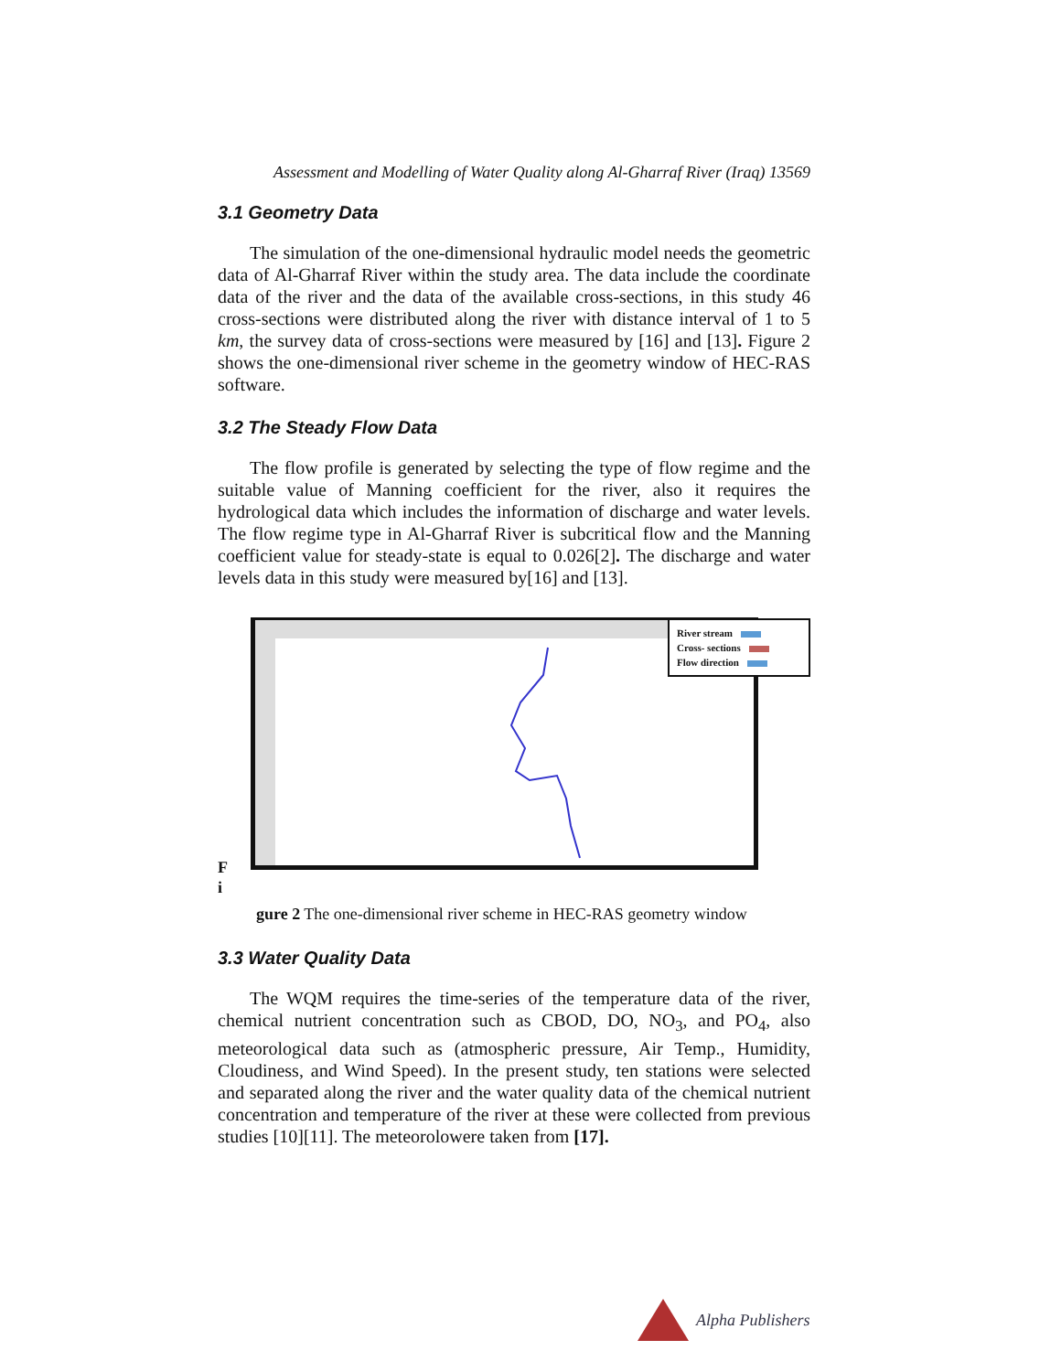Assessment and Modelling of Water Quality along Al-Gharraf River (Iraq) 13569
3.1 Geometry Data
The simulation of the one-dimensional hydraulic model needs the geometric data of Al-Gharraf River within the study area. The data include the coordinate data of the river and the data of the available cross-sections, in this study 46 cross-sections were distributed along the river with distance interval of 1 to 5 km, the survey data of cross-sections were measured by [16] and [13]. Figure 2 shows the one-dimensional river scheme in the geometry window of HEC-RAS software.
3.2 The Steady Flow Data
The flow profile is generated by selecting the type of flow regime and the suitable value of Manning coefficient for the river, also it requires the hydrological data which includes the information of discharge and water levels. The flow regime type in Al-Gharraf River is subcritical flow and the Manning coefficient value for steady-state is equal to 0.026[2]. The discharge and water levels data in this study were measured by[16] and [13].
F
i
River stream
Cross- sections
Flow direction
gure 2 The one-dimensional river scheme in HEC-RAS geometry window
3.3 Water Quality Data
The WQM requires the time-series of the temperature data of the river, chemical nutrient concentration such as CBOD, DO, NO<sub>3</sub>, and PO<sub>4</sub>, also meteorological data such as (atmospheric pressure, Air Temp., Humidity, Cloudiness, and Wind Speed). In the present study, ten stations were selected and separated along the river and the water quality data of the chemical nutrient concentration and temperature of the river at these were collected from previous studies [10][11]. The meteorolowere taken from [17].
Alpha Publishers